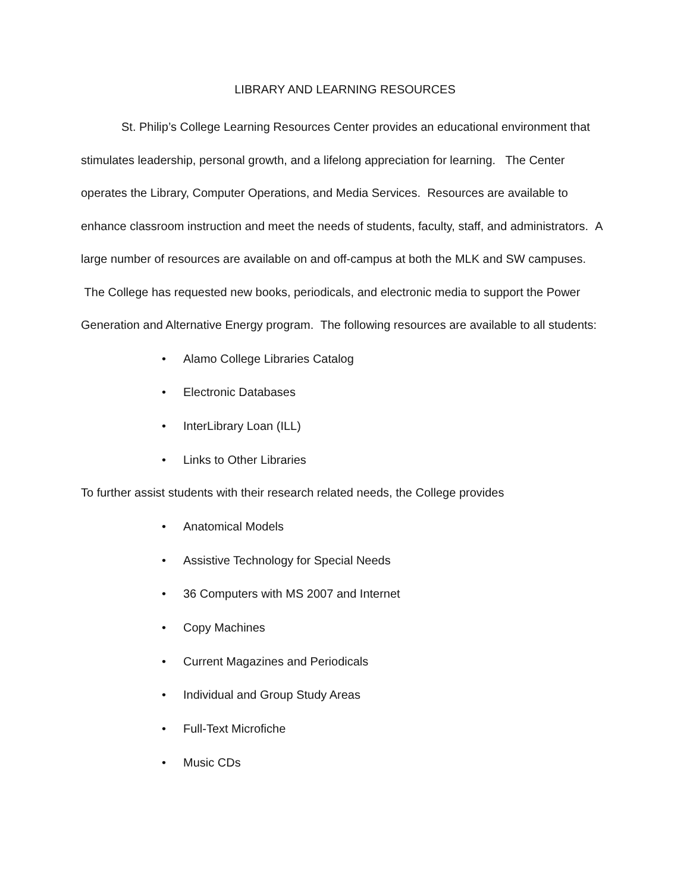LIBRARY AND LEARNING RESOURCES
St. Philip’s College Learning Resources Center provides an educational environment that stimulates leadership, personal growth, and a lifelong appreciation for learning. The Center operates the Library, Computer Operations, and Media Services. Resources are available to enhance classroom instruction and meet the needs of students, faculty, staff, and administrators. A large number of resources are available on and off-campus at both the MLK and SW campuses. The College has requested new books, periodicals, and electronic media to support the Power Generation and Alternative Energy program. The following resources are available to all students:
• Alamo College Libraries Catalog
• Electronic Databases
• InterLibrary Loan (ILL)
• Links to Other Libraries
To further assist students with their research related needs, the College provides
• Anatomical Models
• Assistive Technology for Special Needs
• 36 Computers with MS 2007 and Internet
• Copy Machines
• Current Magazines and Periodicals
• Individual and Group Study Areas
• Full-Text Microfiche
• Music CDs